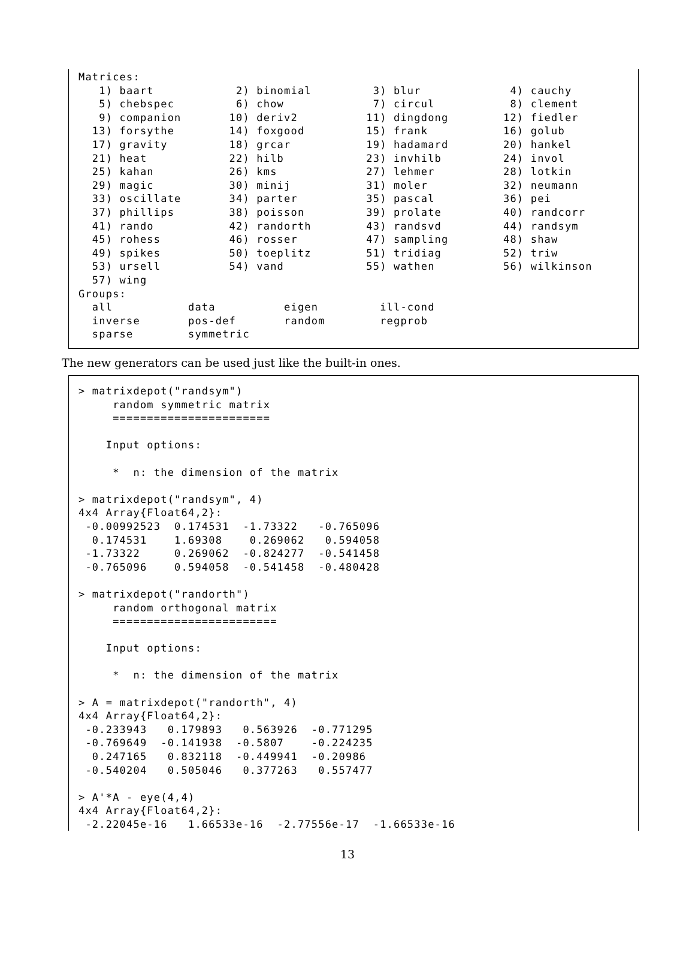Matrices:
   1) baart            2) binomial         3) blur             4) cauchy
   5) chebspec         6) chow             7) circul           8) clement
   9) companion       10) deriv2          11) dingdong        12) fiedler
  13) forsythe        14) foxgood         15) frank           16) golub
  17) gravity         18) grcar           19) hadamard        20) hankel
  21) heat            22) hilb            23) invhilb         24) invol
  25) kahan           26) kms             27) lehmer          28) lotkin
  29) magic           30) minij           31) moler           32) neumann
  33) oscillate       34) parter          35) pascal          36) pei
  37) phillips        38) poisson         39) prolate         40) randcorr
  41) rando           42) randorth        43) randsvd         44) randsym
  45) rohess          46) rosser          47) sampling        48) shaw
  49) spikes          50) toeplitz        51) tridiag         52) triw
  53) ursell          54) vand            55) wathen          56) wilkinson
  57) wing
Groups:
  all           data          eigen         ill-cond
  inverse       pos-def       random        regprob
  sparse        symmetric
The new generators can be used just like the built-in ones.
> matrixdepot("randsym")
     random symmetric matrix
     =======================

    Input options:

     *  n: the dimension of the matrix

> matrixdepot("randsym", 4)
4x4 Array{Float64,2}:
 -0.00992523  0.174531  -1.73322   -0.765096
  0.174531    1.69308    0.269062   0.594058
 -1.73322     0.269062  -0.824277  -0.541458
 -0.765096    0.594058  -0.541458  -0.480428

> matrixdepot("randorth")
     random orthogonal matrix
     ========================

    Input options:

     *  n: the dimension of the matrix

> A = matrixdepot("randorth", 4)
4x4 Array{Float64,2}:
 -0.233943   0.179893   0.563926  -0.771295
 -0.769649  -0.141938  -0.5807    -0.224235
  0.247165   0.832118  -0.449941  -0.20986
 -0.540204   0.505046   0.377263   0.557477

> A'*A - eye(4,4)
4x4 Array{Float64,2}:
 -2.22045e-16   1.66533e-16  -2.77556e-17  -1.66533e-16
13